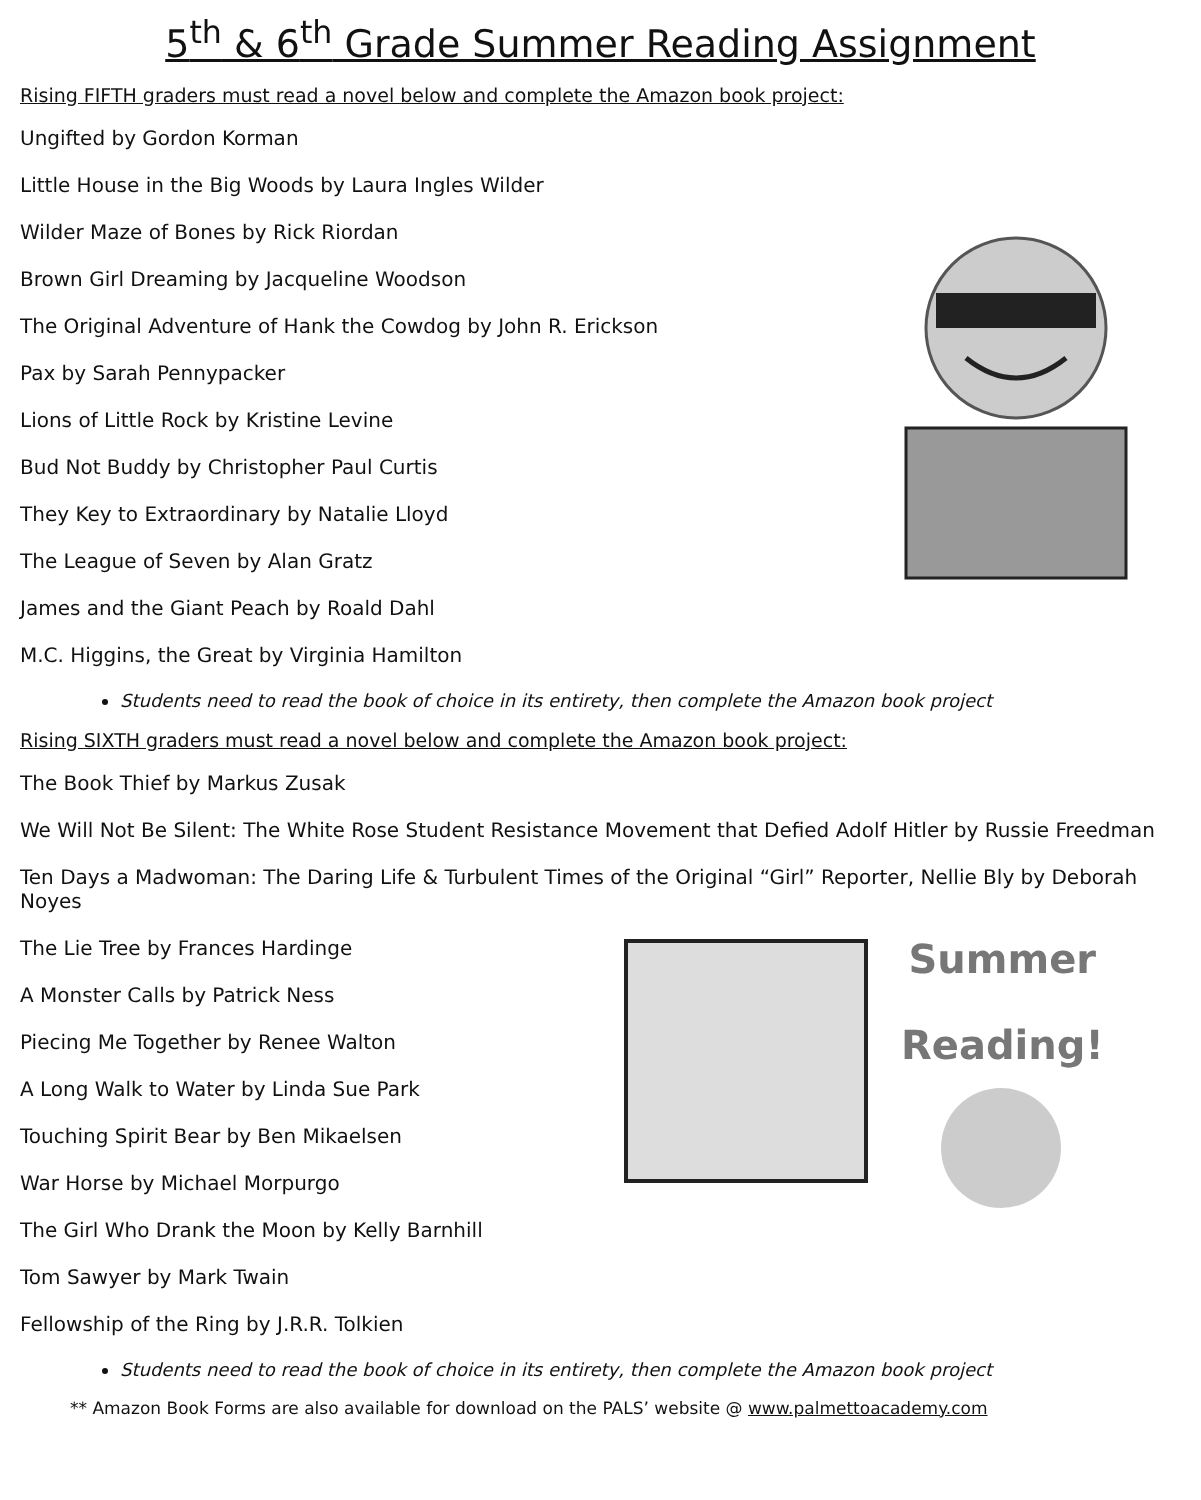5<sup>th</sup> & 6<sup>th</sup> Grade Summer Reading Assignment
Rising FIFTH graders must read a novel below and complete the Amazon book project:
Ungifted by Gordon Korman
Little House in the Big Woods by Laura Ingles Wilder
Wilder Maze of Bones by Rick Riordan
Brown Girl Dreaming by Jacqueline Woodson
The Original Adventure of Hank the Cowdog by John R. Erickson
Pax by Sarah Pennypacker
Lions of Little Rock by Kristine Levine
Bud Not Buddy by Christopher Paul Curtis
They Key to Extraordinary by Natalie Lloyd
The League of Seven by Alan Gratz
James and the Giant Peach by Roald Dahl
M.C. Higgins, the Great by Virginia Hamilton
Students need to read the book of choice in its entirety, then complete the Amazon book project
Rising SIXTH graders must read a novel below and complete the Amazon book project:
The Book Thief by Markus Zusak
We Will Not Be Silent: The White Rose Student Resistance Movement that Defied Adolf Hitler by Russie Freedman
Ten Days a Madwoman: The Daring Life & Turbulent Times of the Original “Girl” Reporter, Nellie Bly by Deborah Noyes
The Lie Tree by Frances Hardinge
A Monster Calls by Patrick Ness
Piecing Me Together by Renee Walton
A Long Walk to Water by Linda Sue Park
Touching Spirit Bear by Ben Mikaelsen
War Horse by Michael Morpurgo
The Girl Who Drank the Moon by Kelly Barnhill
Tom Sawyer by Mark Twain
Fellowship of the Ring by J.R.R. Tolkien
Summer
Reading!
Students need to read the book of choice in its entirety, then complete the Amazon book project
** Amazon Book Forms are also available for download on the PALS’ website @ www.palmettoacademy.com